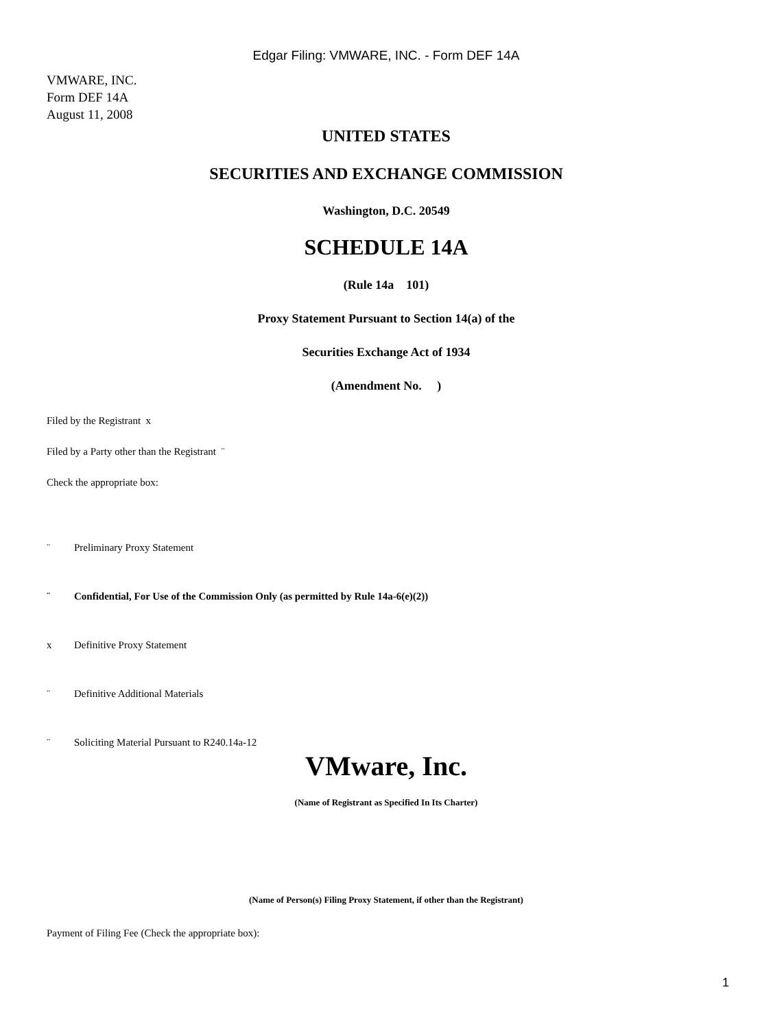Edgar Filing: VMWARE, INC. - Form DEF 14A
VMWARE, INC.
Form DEF 14A
August 11, 2008
UNITED STATES
SECURITIES AND EXCHANGE COMMISSION
Washington, D.C. 20549
SCHEDULE 14A
(Rule 14a 101)
Proxy Statement Pursuant to Section 14(a) of the
Securities Exchange Act of 1934
(Amendment No. )
Filed by the Registrant x
Filed by a Party other than the Registrant ¨
Check the appropriate box:
¨ Preliminary Proxy Statement
¨ Confidential, For Use of the Commission Only (as permitted by Rule 14a-6(e)(2))
x Definitive Proxy Statement
¨ Definitive Additional Materials
¨ Soliciting Material Pursuant to R240.14a-12
VMware, Inc.
(Name of Registrant as Specified In Its Charter)
(Name of Person(s) Filing Proxy Statement, if other than the Registrant)
Payment of Filing Fee (Check the appropriate box):
1